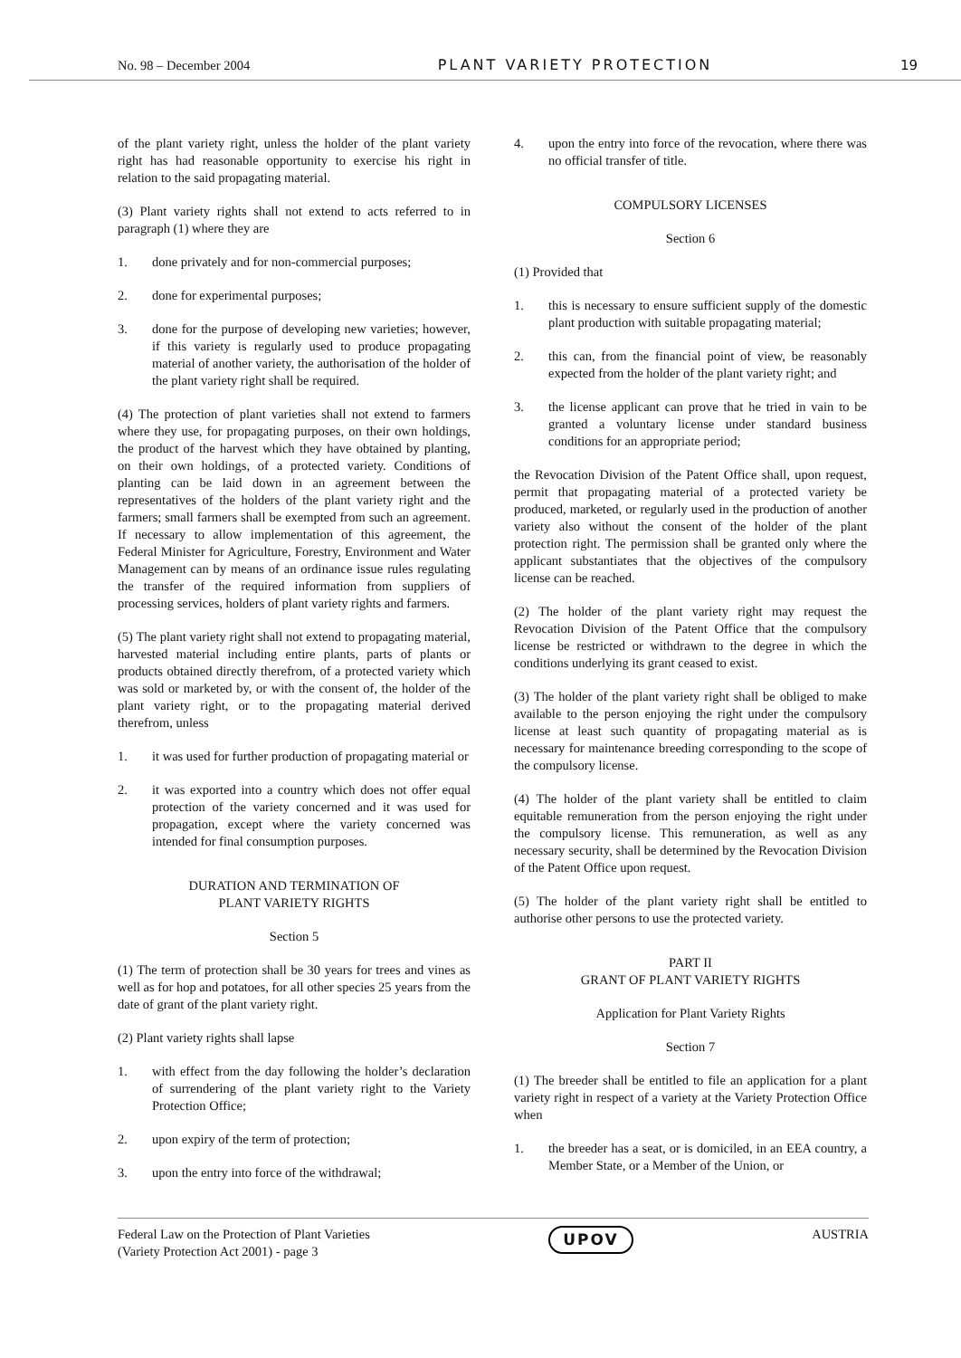No. 98 – December 2004 PLANT VARIETY PROTECTION 19
of the plant variety right, unless the holder of the plant variety right has had reasonable opportunity to exercise his right in relation to the said propagating material.
(3) Plant variety rights shall not extend to acts referred to in paragraph (1) where they are
1. done privately and for non-commercial purposes;
2. done for experimental purposes;
3. done for the purpose of developing new varieties; however, if this variety is regularly used to produce propagating material of another variety, the authorisation of the holder of the plant variety right shall be required.
(4) The protection of plant varieties shall not extend to farmers where they use, for propagating purposes, on their own holdings, the product of the harvest which they have obtained by planting, on their own holdings, of a protected variety. Conditions of planting can be laid down in an agreement between the representatives of the holders of the plant variety right and the farmers; small farmers shall be exempted from such an agreement. If necessary to allow implementation of this agreement, the Federal Minister for Agriculture, Forestry, Environment and Water Management can by means of an ordinance issue rules regulating the transfer of the required information from suppliers of processing services, holders of plant variety rights and farmers.
(5) The plant variety right shall not extend to propagating material, harvested material including entire plants, parts of plants or products obtained directly therefrom, of a protected variety which was sold or marketed by, or with the consent of, the holder of the plant variety right, or to the propagating material derived therefrom, unless
1. it was used for further production of propagating material or
2. it was exported into a country which does not offer equal protection of the variety concerned and it was used for propagation, except where the variety concerned was intended for final consumption purposes.
DURATION AND TERMINATION OF
PLANT VARIETY RIGHTS
Section 5
(1) The term of protection shall be 30 years for trees and vines as well as for hop and potatoes, for all other species 25 years from the date of grant of the plant variety right.
(2) Plant variety rights shall lapse
1. with effect from the day following the holder’s declaration of surrendering of the plant variety right to the Variety Protection Office;
2. upon expiry of the term of protection;
3. upon the entry into force of the withdrawal;
4. upon the entry into force of the revocation, where there was no official transfer of title.
COMPULSORY LICENSES
Section 6
(1) Provided that
1. this is necessary to ensure sufficient supply of the domestic plant production with suitable propagating material;
2. this can, from the financial point of view, be reasonably expected from the holder of the plant variety right; and
3. the license applicant can prove that he tried in vain to be granted a voluntary license under standard business conditions for an appropriate period;
the Revocation Division of the Patent Office shall, upon request, permit that propagating material of a protected variety be produced, marketed, or regularly used in the production of another variety also without the consent of the holder of the plant protection right. The permission shall be granted only where the applicant substantiates that the objectives of the compulsory license can be reached.
(2) The holder of the plant variety right may request the Revocation Division of the Patent Office that the compulsory license be restricted or withdrawn to the degree in which the conditions underlying its grant ceased to exist.
(3) The holder of the plant variety right shall be obliged to make available to the person enjoying the right under the compulsory license at least such quantity of propagating material as is necessary for maintenance breeding corresponding to the scope of the compulsory license.
(4) The holder of the plant variety shall be entitled to claim equitable remuneration from the person enjoying the right under the compulsory license. This remuneration, as well as any necessary security, shall be determined by the Revocation Division of the Patent Office upon request.
(5) The holder of the plant variety right shall be entitled to authorise other persons to use the protected variety.
PART II
GRANT OF PLANT VARIETY RIGHTS
Application for Plant Variety Rights
Section 7
(1) The breeder shall be entitled to file an application for a plant variety right in respect of a variety at the Variety Protection Office when
1. the breeder has a seat, or is domiciled, in an EEA country, a Member State, or a Member of the Union, or
Federal Law on the Protection of Plant Varieties
(Variety Protection Act 2001) - page 3 UPOV AUSTRIA